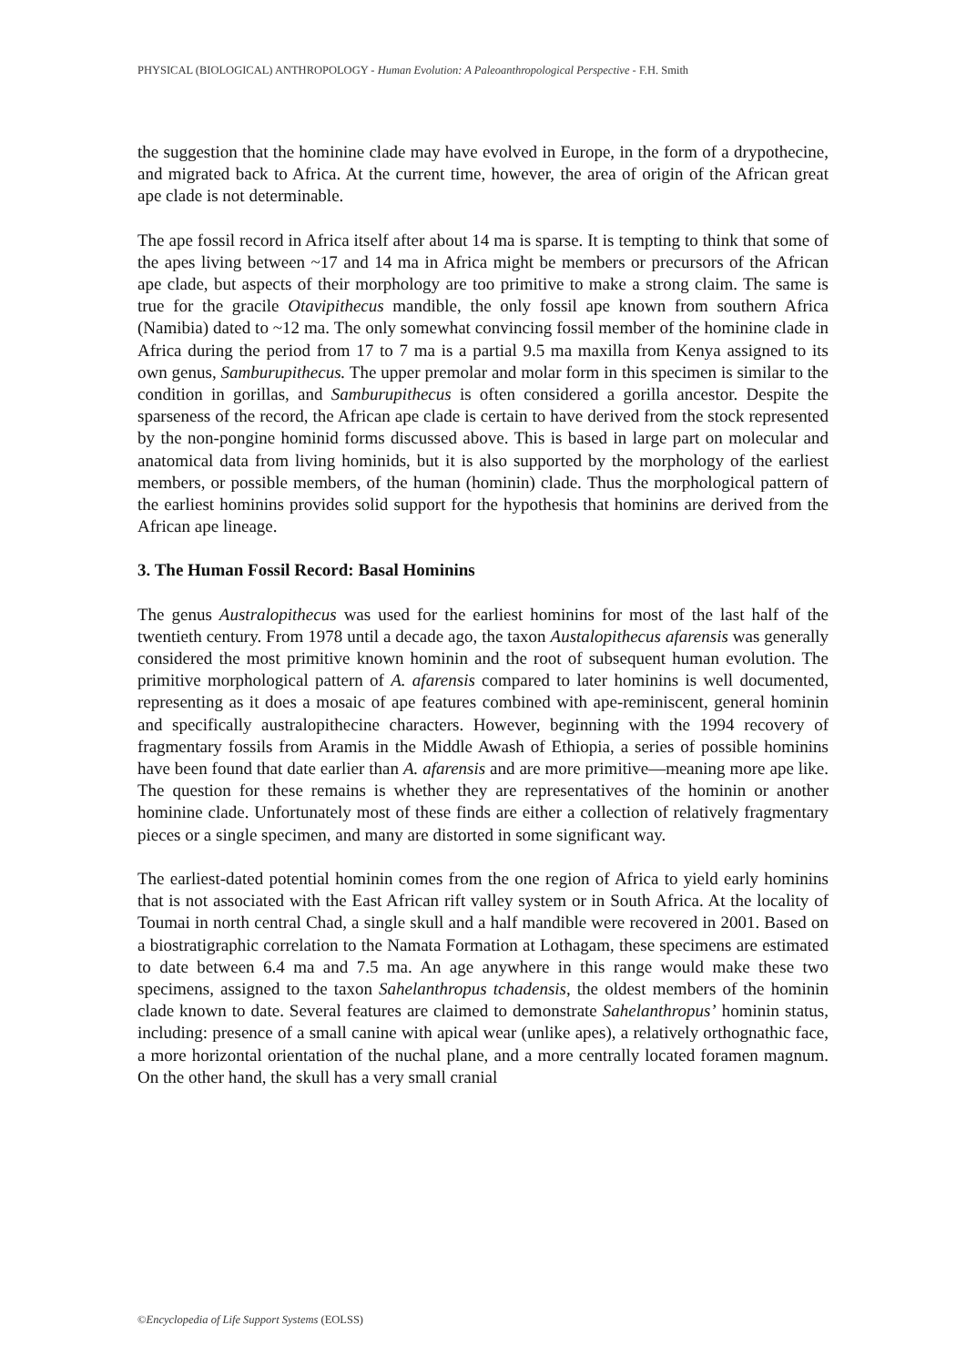PHYSICAL (BIOLOGICAL) ANTHROPOLOGY - Human Evolution: A Paleoanthropological Perspective - F.H. Smith
the suggestion that the hominine clade may have evolved in Europe, in the form of a drypothecine, and migrated back to Africa. At the current time, however, the area of origin of the African great ape clade is not determinable.
The ape fossil record in Africa itself after about 14 ma is sparse. It is tempting to think that some of the apes living between ~17 and 14 ma in Africa might be members or precursors of the African ape clade, but aspects of their morphology are too primitive to make a strong claim. The same is true for the gracile Otavipithecus mandible, the only fossil ape known from southern Africa (Namibia) dated to ~12 ma. The only somewhat convincing fossil member of the hominine clade in Africa during the period from 17 to 7 ma is a partial 9.5 ma maxilla from Kenya assigned to its own genus, Samburupithecus. The upper premolar and molar form in this specimen is similar to the condition in gorillas, and Samburupithecus is often considered a gorilla ancestor. Despite the sparseness of the record, the African ape clade is certain to have derived from the stock represented by the non-pongine hominid forms discussed above. This is based in large part on molecular and anatomical data from living hominids, but it is also supported by the morphology of the earliest members, or possible members, of the human (hominin) clade. Thus the morphological pattern of the earliest hominins provides solid support for the hypothesis that hominins are derived from the African ape lineage.
3. The Human Fossil Record: Basal Hominins
The genus Australopithecus was used for the earliest hominins for most of the last half of the twentieth century. From 1978 until a decade ago, the taxon Austalopithecus afarensis was generally considered the most primitive known hominin and the root of subsequent human evolution. The primitive morphological pattern of A. afarensis compared to later hominins is well documented, representing as it does a mosaic of ape features combined with ape-reminiscent, general hominin and specifically australopithecine characters. However, beginning with the 1994 recovery of fragmentary fossils from Aramis in the Middle Awash of Ethiopia, a series of possible hominins have been found that date earlier than A. afarensis and are more primitive—meaning more ape like. The question for these remains is whether they are representatives of the hominin or another hominine clade. Unfortunately most of these finds are either a collection of relatively fragmentary pieces or a single specimen, and many are distorted in some significant way.
The earliest-dated potential hominin comes from the one region of Africa to yield early hominins that is not associated with the East African rift valley system or in South Africa. At the locality of Toumai in north central Chad, a single skull and a half mandible were recovered in 2001. Based on a biostratigraphic correlation to the Namata Formation at Lothagam, these specimens are estimated to date between 6.4 ma and 7.5 ma. An age anywhere in this range would make these two specimens, assigned to the taxon Sahelanthropus tchadensis, the oldest members of the hominin clade known to date. Several features are claimed to demonstrate Sahelanthropus’ hominin status, including: presence of a small canine with apical wear (unlike apes), a relatively orthognathic face, a more horizontal orientation of the nuchal plane, and a more centrally located foramen magnum. On the other hand, the skull has a very small cranial
©Encyclopedia of Life Support Systems (EOLSS)